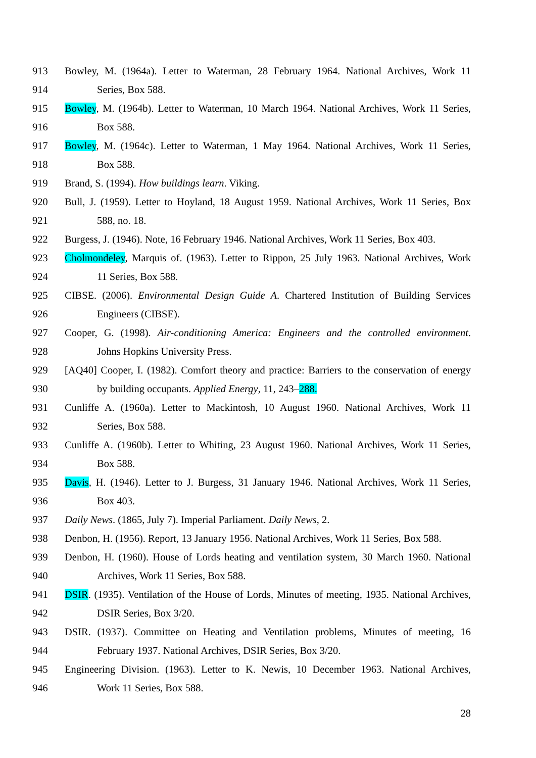913 Bowley, M. (1964a). Letter to Waterman, 28 February 1964. National Archives, Work 11
914 Series, Box 588.
915 Bowley, M. (1964b). Letter to Waterman, 10 March 1964. National Archives, Work 11 Series,
916 Box 588.
917 Bowley, M. (1964c). Letter to Waterman, 1 May 1964. National Archives, Work 11 Series,
918 Box 588.
919 Brand, S. (1994). How buildings learn. Viking.
920 Bull, J. (1959). Letter to Hoyland, 18 August 1959. National Archives, Work 11 Series, Box
921 588, no. 18.
922 Burgess, J. (1946). Note, 16 February 1946. National Archives, Work 11 Series, Box 403.
923 Cholmondeley, Marquis of. (1963). Letter to Rippon, 25 July 1963. National Archives, Work
924 11 Series, Box 588.
925 CIBSE. (2006). Environmental Design Guide A. Chartered Institution of Building Services
926 Engineers (CIBSE).
927 Cooper, G. (1998). Air-conditioning America: Engineers and the controlled environment.
928 Johns Hopkins University Press.
929 [AQ40] Cooper, I. (1982). Comfort theory and practice: Barriers to the conservation of energy
930 by building occupants. Applied Energy, 11, 243–288.
931 Cunliffe A. (1960a). Letter to Mackintosh, 10 August 1960. National Archives, Work 11
932 Series, Box 588.
933 Cunliffe A. (1960b). Letter to Whiting, 23 August 1960. National Archives, Work 11 Series,
934 Box 588.
935 Davis, H. (1946). Letter to J. Burgess, 31 January 1946. National Archives, Work 11 Series,
936 Box 403.
937 Daily News. (1865, July 7). Imperial Parliament. Daily News, 2.
938 Denbon, H. (1956). Report, 13 January 1956. National Archives, Work 11 Series, Box 588.
939 Denbon, H. (1960). House of Lords heating and ventilation system, 30 March 1960. National
940 Archives, Work 11 Series, Box 588.
941 DSIR. (1935). Ventilation of the House of Lords, Minutes of meeting, 1935. National Archives,
942 DSIR Series, Box 3/20.
943 DSIR. (1937). Committee on Heating and Ventilation problems, Minutes of meeting, 16
944 February 1937. National Archives, DSIR Series, Box 3/20.
945 Engineering Division. (1963). Letter to K. Newis, 10 December 1963. National Archives,
946 Work 11 Series, Box 588.
28